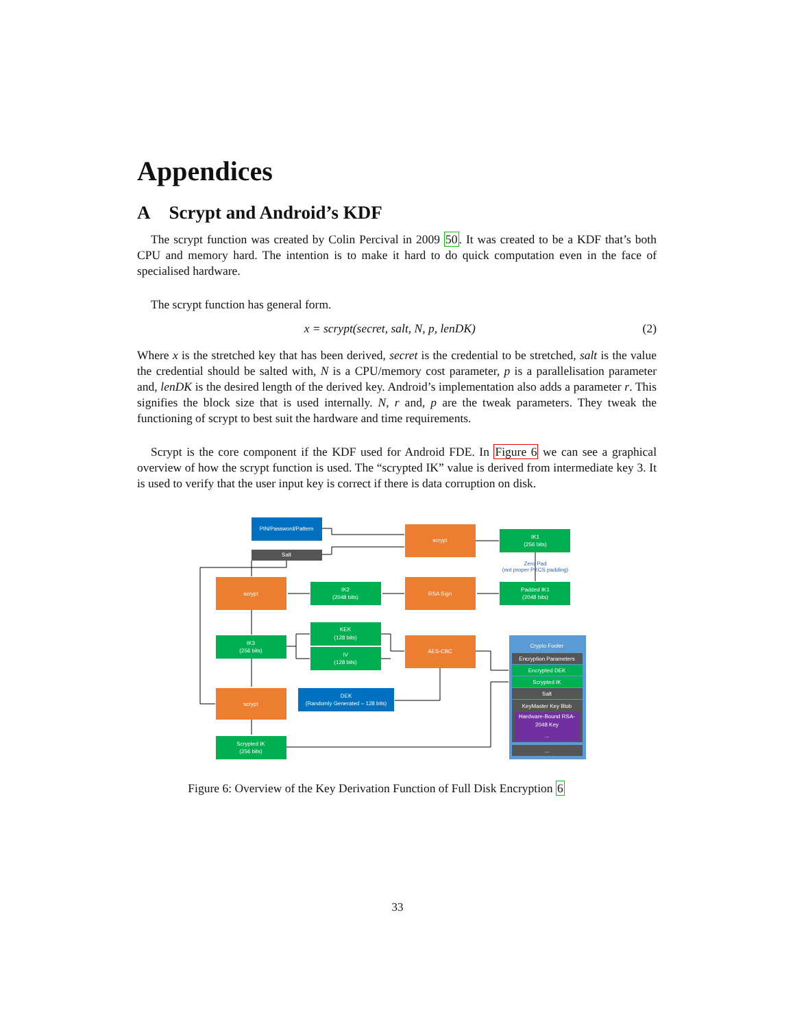Appendices
A Scrypt and Android’s KDF
The scrypt function was created by Colin Percival in 2009 50. It was created to be a KDF that’s both CPU and memory hard. The intention is to make it hard to do quick computation even in the face of specialised hardware.
The scrypt function has general form.
x = scrypt(secret, salt, N, p, lenDK) (2)
Where x is the stretched key that has been derived, secret is the credential to be stretched, salt is the value the credential should be salted with, N is a CPU/memory cost parameter, p is a parallelisation parameter and, lenDK is the desired length of the derived key. Android’s implementation also adds a parameter r. This signifies the block size that is used internally. N, r and, p are the tweak parameters. They tweak the functioning of scrypt to best suit the hardware and time requirements.
Scrypt is the core component if the KDF used for Android FDE. In Figure 6 we can see a graphical overview of how the scrypt function is used. The “scrypted IK” value is derived from intermediate key 3. It is used to verify that the user input key is correct if there is data corruption on disk.
PIN/Password/Pattern
Salt
scrypt
IK1
(256 bits)
Zero Pad
(not proper PKCS padding)
Padded IK1
(2048 bits)
RSA Sign
IK2
(2048 bits)
scrypt
IK3
(256 bits)
KEK
(128 bits)
IV
(128 bits)
AES-CBC
scrypt
DEK
(Randomly Generated – 128 bits)
Scrypted IK
(256 bits)
Crypto Footer
Encryption Parameters
Encrypted DEK
Scrypted IK
Salt
KeyMaster Key Blob
Hardware-Bound RSA-
2048 Key
...
...
Figure 6: Overview of the Key Derivation Function of Full Disk Encryption 6
33